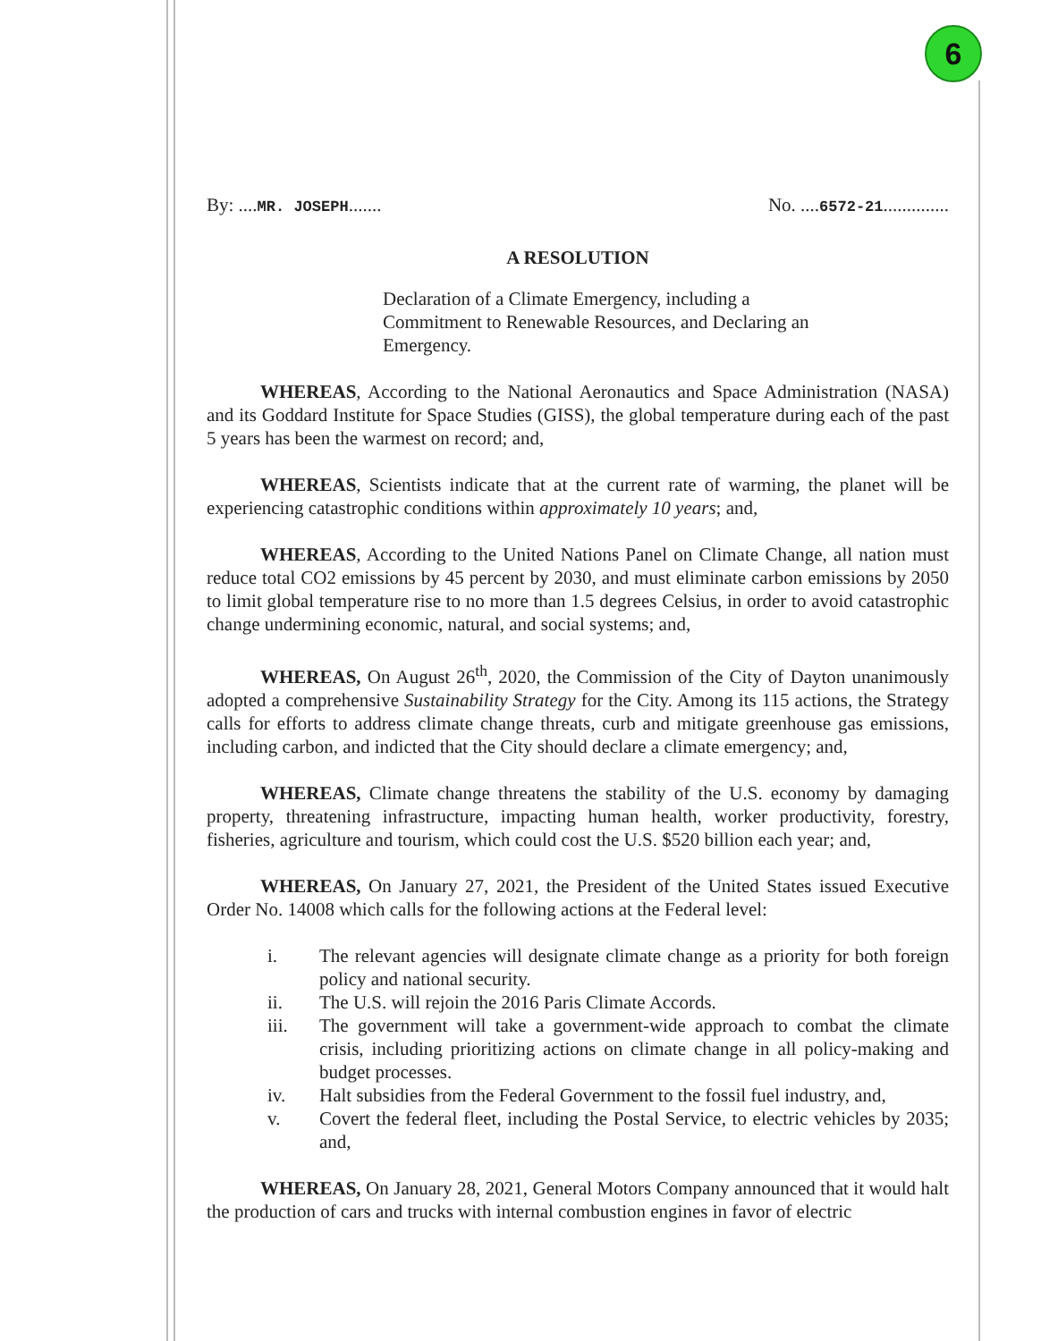6
By: ....MR. JOSEPH....... No. ....6572-21..............
A RESOLUTION
Declaration of a Climate Emergency, including a Commitment to Renewable Resources, and Declaring an Emergency.
WHEREAS, According to the National Aeronautics and Space Administration (NASA) and its Goddard Institute for Space Studies (GISS), the global temperature during each of the past 5 years has been the warmest on record; and,
WHEREAS, Scientists indicate that at the current rate of warming, the planet will be experiencing catastrophic conditions within approximately 10 years; and,
WHEREAS, According to the United Nations Panel on Climate Change, all nation must reduce total CO2 emissions by 45 percent by 2030, and must eliminate carbon emissions by 2050 to limit global temperature rise to no more than 1.5 degrees Celsius, in order to avoid catastrophic change undermining economic, natural, and social systems; and,
WHEREAS, On August 26<sup>th</sup>, 2020, the Commission of the City of Dayton unanimously adopted a comprehensive Sustainability Strategy for the City. Among its 115 actions, the Strategy calls for efforts to address climate change threats, curb and mitigate greenhouse gas emissions, including carbon, and indicted that the City should declare a climate emergency; and,
WHEREAS, Climate change threatens the stability of the U.S. economy by damaging property, threatening infrastructure, impacting human health, worker productivity, forestry, fisheries, agriculture and tourism, which could cost the U.S. $520 billion each year; and,
WHEREAS, On January 27, 2021, the President of the United States issued Executive Order No. 14008 which calls for the following actions at the Federal level:
i. The relevant agencies will designate climate change as a priority for both foreign policy and national security.
ii. The U.S. will rejoin the 2016 Paris Climate Accords.
iii. The government will take a government-wide approach to combat the climate crisis, including prioritizing actions on climate change in all policy-making and budget processes.
iv. Halt subsidies from the Federal Government to the fossil fuel industry, and,
v. Covert the federal fleet, including the Postal Service, to electric vehicles by 2035; and,
WHEREAS, On January 28, 2021, General Motors Company announced that it would halt the production of cars and trucks with internal combustion engines in favor of electric